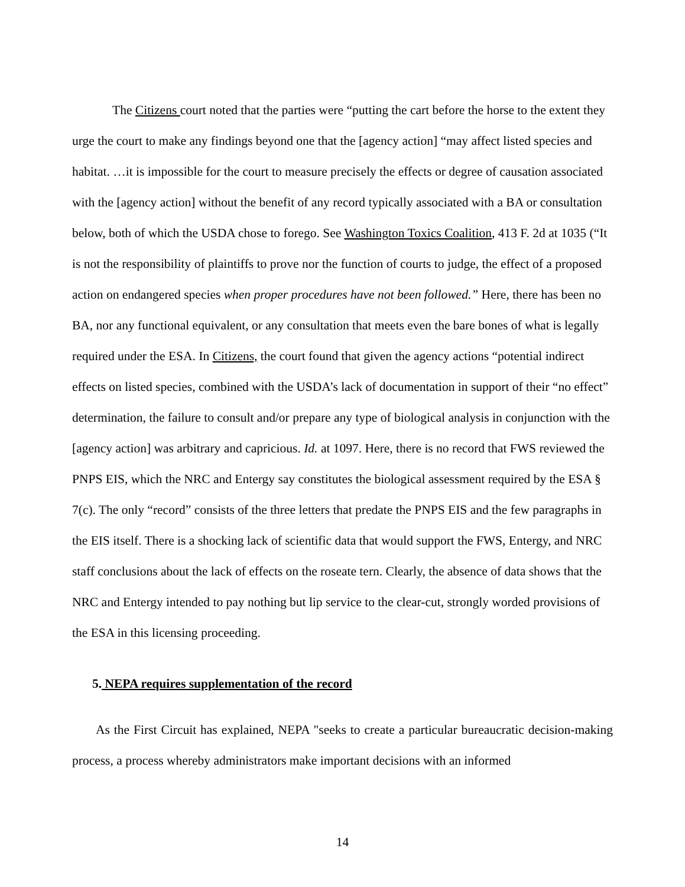The Citizens court noted that the parties were “putting the cart before the horse to the extent they urge the court to make any findings beyond one that the [agency action] “may affect listed species and habitat. …it is impossible for the court to measure precisely the effects or degree of causation associated with the [agency action] without the benefit of any record typically associated with a BA or consultation below, both of which the USDA chose to forego. See Washington Toxics Coalition, 413 F. 2d at 1035 (“It is not the responsibility of plaintiffs to prove nor the function of courts to judge, the effect of a proposed action on endangered species when proper procedures have not been followed.” Here, there has been no BA, nor any functional equivalent, or any consultation that meets even the bare bones of what is legally required under the ESA. In Citizens, the court found that given the agency actions “potential indirect effects on listed species, combined with the USDA’s lack of documentation in support of their “no effect” determination, the failure to consult and/or prepare any type of biological analysis in conjunction with the [agency action] was arbitrary and capricious. Id. at 1097. Here, there is no record that FWS reviewed the PNPS EIS, which the NRC and Entergy say constitutes the biological assessment required by the ESA § 7(c). The only “record” consists of the three letters that predate the PNPS EIS and the few paragraphs in the EIS itself. There is a shocking lack of scientific data that would support the FWS, Entergy, and NRC staff conclusions about the lack of effects on the roseate tern. Clearly, the absence of data shows that the NRC and Entergy intended to pay nothing but lip service to the clear-cut, strongly worded provisions of the ESA in this licensing proceeding.
5. NEPA requires supplementation of the record
As the First Circuit has explained, NEPA "seeks to create a particular bureaucratic decision-making process, a process whereby administrators make important decisions with an informed
14